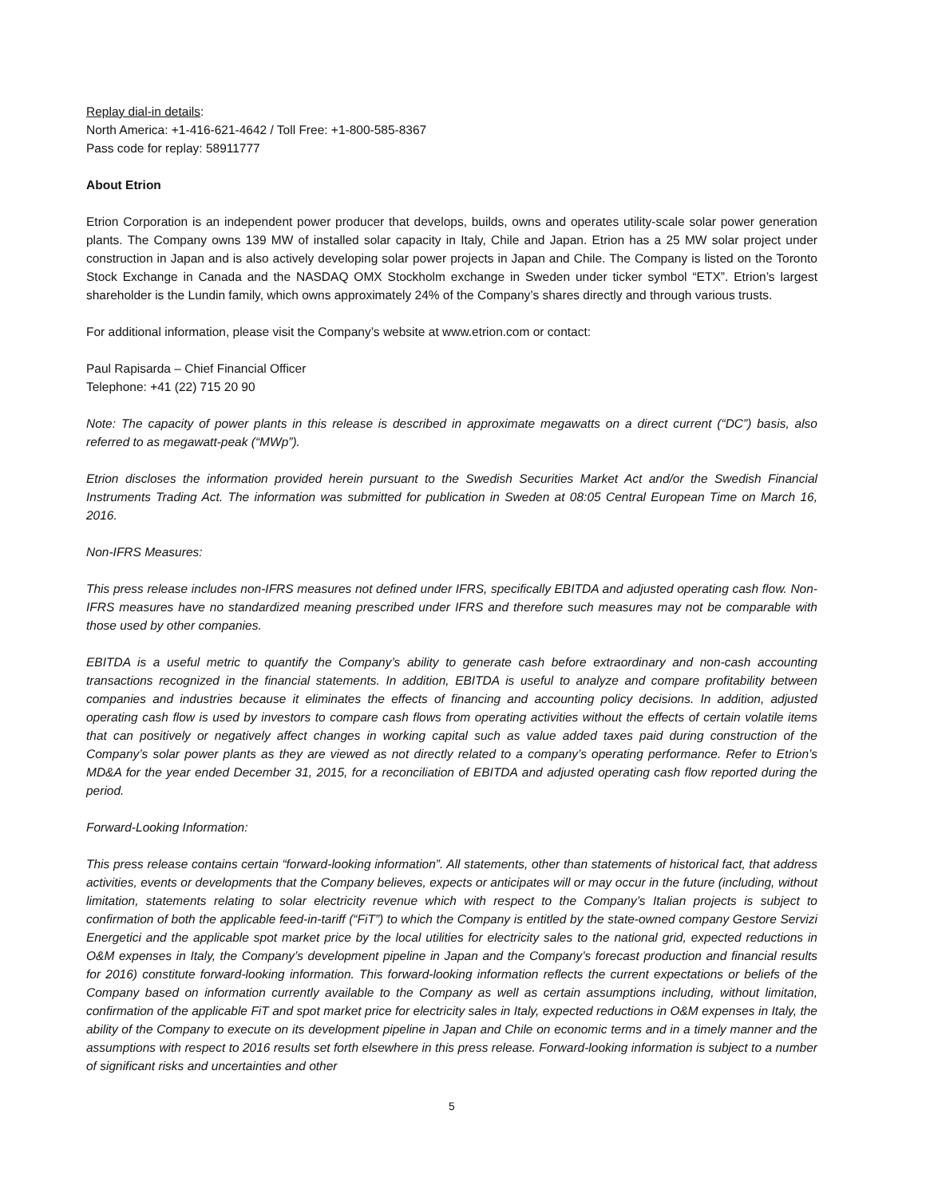Replay dial-in details:
North America: +1-416-621-4642 / Toll Free: +1-800-585-8367
Pass code for replay: 58911777
About Etrion
Etrion Corporation is an independent power producer that develops, builds, owns and operates utility-scale solar power generation plants. The Company owns 139 MW of installed solar capacity in Italy, Chile and Japan. Etrion has a 25 MW solar project under construction in Japan and is also actively developing solar power projects in Japan and Chile. The Company is listed on the Toronto Stock Exchange in Canada and the NASDAQ OMX Stockholm exchange in Sweden under ticker symbol “ETX”. Etrion’s largest shareholder is the Lundin family, which owns approximately 24% of the Company’s shares directly and through various trusts.
For additional information, please visit the Company’s website at www.etrion.com or contact:
Paul Rapisarda – Chief Financial Officer
Telephone: +41 (22) 715 20 90
Note: The capacity of power plants in this release is described in approximate megawatts on a direct current (“DC”) basis, also referred to as megawatt-peak (“MWp”).
Etrion discloses the information provided herein pursuant to the Swedish Securities Market Act and/or the Swedish Financial Instruments Trading Act. The information was submitted for publication in Sweden at 08:05 Central European Time on March 16, 2016.
Non-IFRS Measures:
This press release includes non-IFRS measures not defined under IFRS, specifically EBITDA and adjusted operating cash flow. Non-IFRS measures have no standardized meaning prescribed under IFRS and therefore such measures may not be comparable with those used by other companies.
EBITDA is a useful metric to quantify the Company’s ability to generate cash before extraordinary and non-cash accounting transactions recognized in the financial statements. In addition, EBITDA is useful to analyze and compare profitability between companies and industries because it eliminates the effects of financing and accounting policy decisions. In addition, adjusted operating cash flow is used by investors to compare cash flows from operating activities without the effects of certain volatile items that can positively or negatively affect changes in working capital such as value added taxes paid during construction of the Company’s solar power plants as they are viewed as not directly related to a company’s operating performance. Refer to Etrion’s MD&A for the year ended December 31, 2015, for a reconciliation of EBITDA and adjusted operating cash flow reported during the period.
Forward-Looking Information:
This press release contains certain “forward-looking information”. All statements, other than statements of historical fact, that address activities, events or developments that the Company believes, expects or anticipates will or may occur in the future (including, without limitation, statements relating to solar electricity revenue which with respect to the Company’s Italian projects is subject to confirmation of both the applicable feed-in-tariff (“FiT”) to which the Company is entitled by the state-owned company Gestore Servizi Energetici and the applicable spot market price by the local utilities for electricity sales to the national grid, expected reductions in O&M expenses in Italy, the Company’s development pipeline in Japan and the Company’s forecast production and financial results for 2016) constitute forward-looking information. This forward-looking information reflects the current expectations or beliefs of the Company based on information currently available to the Company as well as certain assumptions including, without limitation, confirmation of the applicable FiT and spot market price for electricity sales in Italy, expected reductions in O&M expenses in Italy, the ability of the Company to execute on its development pipeline in Japan and Chile on economic terms and in a timely manner and the assumptions with respect to 2016 results set forth elsewhere in this press release. Forward-looking information is subject to a number of significant risks and uncertainties and other
5